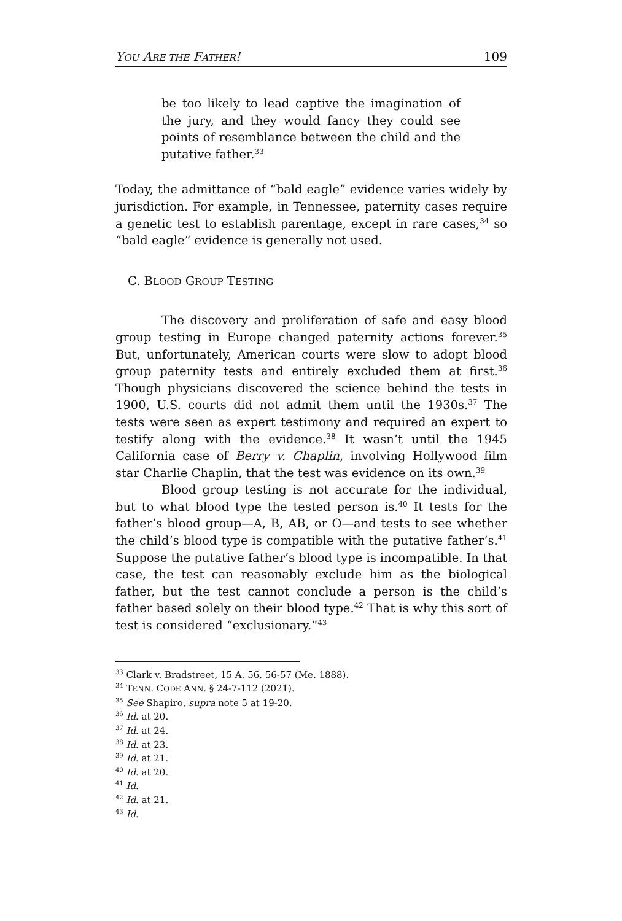YOU ARE THE FATHER! 109
be too likely to lead captive the imagination of the jury, and they would fancy they could see points of resemblance between the child and the putative father.<sup>33</sup>
Today, the admittance of “bald eagle” evidence varies widely by jurisdiction. For example, in Tennessee, paternity cases require a genetic test to establish parentage, except in rare cases,<sup>34</sup> so “bald eagle” evidence is generally not used.
C. BLOOD GROUP TESTING
The discovery and proliferation of safe and easy blood group testing in Europe changed paternity actions forever.<sup>35</sup> But, unfortunately, American courts were slow to adopt blood group paternity tests and entirely excluded them at first.<sup>36</sup> Though physicians discovered the science behind the tests in 1900, U.S. courts did not admit them until the 1930s.<sup>37</sup> The tests were seen as expert testimony and required an expert to testify along with the evidence.<sup>38</sup> It wasn’t until the 1945 California case of Berry v. Chaplin, involving Hollywood film star Charlie Chaplin, that the test was evidence on its own.<sup>39</sup>
Blood group testing is not accurate for the individual, but to what blood type the tested person is.<sup>40</sup> It tests for the father’s blood group—A, B, AB, or O—and tests to see whether the child’s blood type is compatible with the putative father’s.<sup>41</sup> Suppose the putative father’s blood type is incompatible. In that case, the test can reasonably exclude him as the biological father, but the test cannot conclude a person is the child’s father based solely on their blood type.<sup>42</sup> That is why this sort of test is considered “exclusionary.”<sup>43</sup>
<sup>33</sup> Clark v. Bradstreet, 15 A. 56, 56-57 (Me. 1888).
<sup>34</sup> TENN. CODE ANN. § 24-7-112 (2021).
<sup>35</sup> See Shapiro, supra note 5 at 19-20.
<sup>36</sup> Id. at 20.
<sup>37</sup> Id. at 24.
<sup>38</sup> Id. at 23.
<sup>39</sup> Id. at 21.
<sup>40</sup> Id. at 20.
<sup>41</sup> Id.
<sup>42</sup> Id. at 21.
<sup>43</sup> Id.